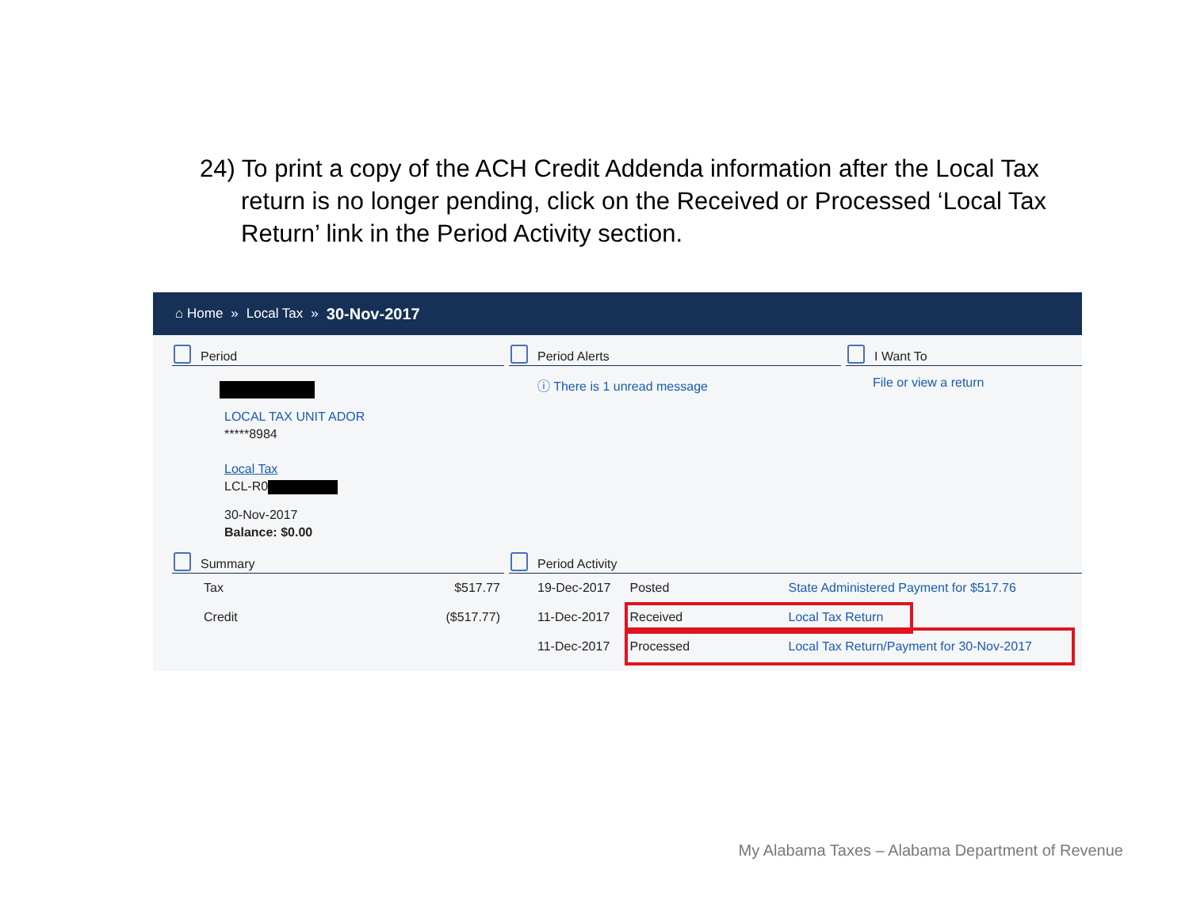24) To print a copy of the ACH Credit Addenda information after the Local Tax return is no longer pending, click on the Received or Processed ‘Local Tax Return’ link in the Period Activity section.
⌂ Home » Local Tax » 30-Nov-2017
Period
LOCAL TAX UNIT ADOR
*****8984
Local Tax
LCL-R0
30-Nov-2017
Balance: $0.00
Period Alerts
ⓘ There is 1 unread message
I Want To
File or view a return
Summary
| Tax | $517.77 |
| Credit | ($517.77) |
Period Activity
| 19-Dec-2017 | Posted | State Administered Payment for $517.76 |
| 11-Dec-2017 | Received | Local Tax Return |
| 11-Dec-2017 | Processed | Local Tax Return/Payment for 30-Nov-2017 |
My Alabama Taxes – Alabama Department of Revenue